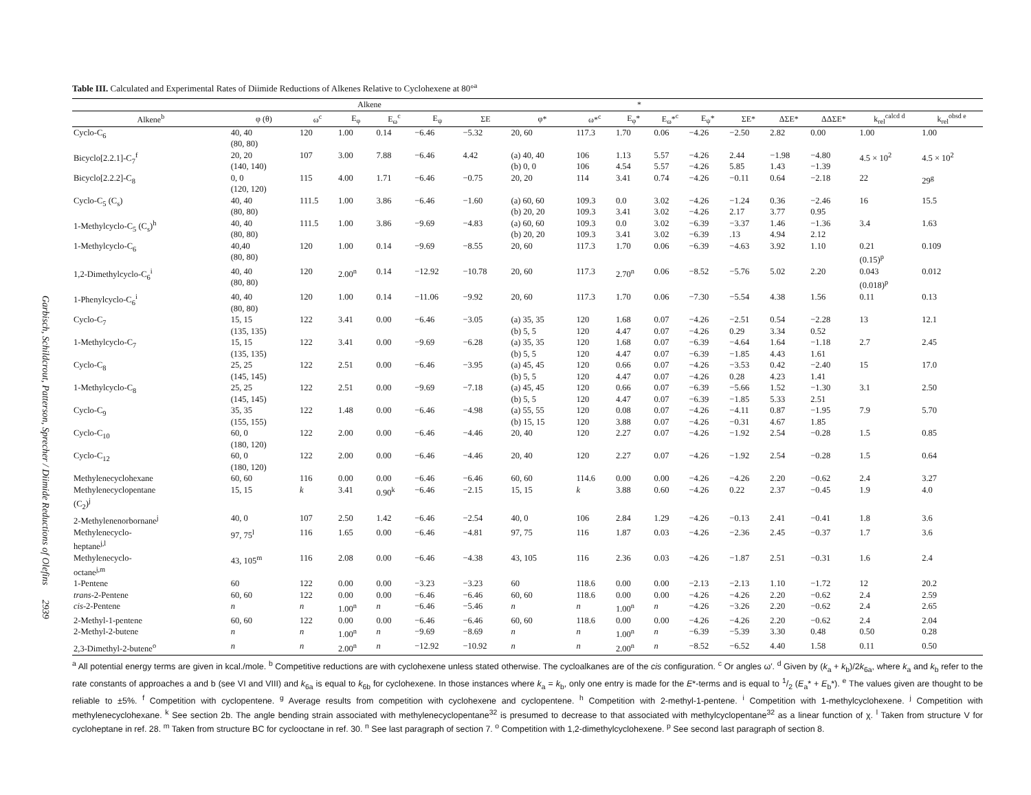Garbisch, Schildcrout, Patterson, Sprecher / Diimide Reductions of Olefins 2939
Table III. Calculated and Experimental Rates of Diimide Reductions of Alkenes Relative to Cyclohexene at 80°<sup>a</sup>
| | Alkene | | | | | | * | | | | | | | | | |
| --- | --- | --- | --- | --- | --- | --- | --- | --- | --- | --- | --- | --- | --- | --- | --- | --- |
| Alkene<sup>b</sup> | φ (θ) | ω<sup>c</sup> | E<sub>φ</sub> | E<sub>ω</sub><sup>c</sup> | E<sub>ψ</sub> | ΣE | φ* | ω*<sup>c</sup> | E<sub>φ</sub>* | E<sub>ω</sub>*<sup>c</sup> | E<sub>ψ</sub>* | ΣE* | ΔΣE* | ΔΔΣE* | k<sub>rel</sub><sup>calcd d</sup> | k<sub>rel</sub><sup>obsd e</sup> |
| Cyclo-C<sub>6</sub> | 40, 40 (80, 80) | 120 | 1.00 | 0.14 | −6.46 | −5.32 | 20, 60 | 117.3 | 1.70 | 0.06 | −4.26 | −2.50 | 2.82 | 0.00 | 1.00 | 1.00 |
| Bicyclo[2.2.1]-C<sub>7</sub><sup>f</sup> | 20, 20 (140, 140) | 107 | 3.00 | 7.88 | −6.46 | 4.42 | (a) 40, 40 (b) 0, 0 | 106 106 | 1.13 4.54 | 5.57 5.57 | −4.26 −4.26 | 2.44 5.85 | −1.98 1.43 | −4.80 −1.39 | 4.5 × 10<sup>2</sup> | 4.5 × 10<sup>2</sup> |
| Bicyclo[2.2.2]-C<sub>8</sub> | 0, 0 (120, 120) | 115 | 4.00 | 1.71 | −6.46 | −0.75 | 20, 20 | 114 | 3.41 | 0.74 | −4.26 | −0.11 | 0.64 | −2.18 | 22 | 29<sup>g</sup> |
| Cyclo-C<sub>5</sub> (C<sub>s</sub>) | 40, 40 (80, 80) | 111.5 | 1.00 | 3.86 | −6.46 | −1.60 | (a) 60, 60 (b) 20, 20 | 109.3 109.3 | 0.0 3.41 | 3.02 3.02 | −4.26 −4.26 | −1.24 2.17 | 0.36 3.77 | −2.46 0.95 | 16 | 15.5 |
| 1-Methylcyclo-C<sub>5</sub> (C<sub>s</sub>)<sup>h</sup> | 40, 40 (80, 80) | 111.5 | 1.00 | 3.86 | −9.69 | −4.83 | (a) 60, 60 (b) 20, 20 | 109.3 109.3 | 0.0 3.41 | 3.02 3.02 | −6.39 −6.39 | −3.37 .13 | 1.46 4.94 | −1.36 2.12 | 3.4 | 1.63 |
| 1-Methylcyclo-C<sub>6</sub> | 40,40 (80, 80) | 120 | 1.00 | 0.14 | −9.69 | −8.55 | 20, 60 | 117.3 | 1.70 | 0.06 | −6.39 | −4.63 | 3.92 | 1.10 | 0.21 (0.15)<sup>p</sup> | 0.109 |
| 1,2-Dimethylcyclo-C<sub>6</sub><sup>i</sup> | 40, 40 (80, 80) | 120 | 2.00<sup>n</sup> | 0.14 | −12.92 | −10.78 | 20, 60 | 117.3 | 2.70<sup>n</sup> | 0.06 | −8.52 | −5.76 | 5.02 | 2.20 | 0.043 (0.018)<sup>p</sup> | 0.012 |
| 1-Phenylcyclo-C<sub>6</sub><sup>i</sup> | 40, 40 (80, 80) | 120 | 1.00 | 0.14 | −11.06 | −9.92 | 20, 60 | 117.3 | 1.70 | 0.06 | −7.30 | −5.54 | 4.38 | 1.56 | 0.11 | 0.13 |
| Cyclo-C<sub>7</sub> | 15, 15 (135, 135) | 122 | 3.41 | 0.00 | −6.46 | −3.05 | (a) 35, 35 (b) 5, 5 | 120 120 | 1.68 4.47 | 0.07 0.07 | −4.26 −4.26 | −2.51 0.29 | 0.54 3.34 | −2.28 0.52 | 13 | 12.1 |
| 1-Methylcyclo-C<sub>7</sub> | 15, 15 (135, 135) | 122 | 3.41 | 0.00 | −9.69 | −6.28 | (a) 35, 35 (b) 5, 5 | 120 120 | 1.68 4.47 | 0.07 0.07 | −6.39 −6.39 | −4.64 −1.85 | 1.64 4.43 | −1.18 1.61 | 2.7 | 2.45 |
| Cyclo-C<sub>8</sub> | 25, 25 (145, 145) | 122 | 2.51 | 0.00 | −6.46 | −3.95 | (a) 45, 45 (b) 5, 5 | 120 120 | 0.66 4.47 | 0.07 0.07 | −4.26 −4.26 | −3.53 0.28 | 0.42 4.23 | −2.40 1.41 | 15 | 17.0 |
| 1-Methylcyclo-C<sub>8</sub> | 25, 25 (145, 145) | 122 | 2.51 | 0.00 | −9.69 | −7.18 | (a) 45, 45 (b) 5, 5 | 120 120 | 0.66 4.47 | 0.07 0.07 | −6.39 −6.39 | −5.66 −1.85 | 1.52 5.33 | −1.30 2.51 | 3.1 | 2.50 |
| Cyclo-C<sub>9</sub> | 35, 35 (155, 155) | 122 | 1.48 | 0.00 | −6.46 | −4.98 | (a) 55, 55 (b) 15, 15 | 120 120 | 0.08 3.88 | 0.07 0.07 | −4.26 −4.26 | −4.11 −0.31 | 0.87 4.67 | −1.95 1.85 | 7.9 | 5.70 |
| Cyclo-C<sub>10</sub> | 60, 0 (180, 120) | 122 | 2.00 | 0.00 | −6.46 | −4.46 | 20, 40 | 120 | 2.27 | 0.07 | −4.26 | −1.92 | 2.54 | −0.28 | 1.5 | 0.85 |
| Cyclo-C<sub>12</sub> | 60, 0 (180, 120) | 122 | 2.00 | 0.00 | −6.46 | −4.46 | 20, 40 | 120 | 2.27 | 0.07 | −4.26 | −1.92 | 2.54 | −0.28 | 1.5 | 0.64 |
| Methylenecyclohexane | 60, 60 | 116 | 0.00 | 0.00 | −6.46 | −6.46 | 60, 60 | 114.6 | 0.00 | 0.00 | −4.26 | −4.26 | 2.20 | −0.62 | 2.4 | 3.27 |
| Methylenecyclopentane (C<sub>2</sub>)<sup>j</sup> | 15, 15 | k | 3.41 | 0.90<sup>k</sup> | −6.46 | −2.15 | 15, 15 | k | 3.88 | 0.60 | −4.26 | 0.22 | 2.37 | −0.45 | 1.9 | 4.0 |
| 2-Methylenenorbornane<sup>j</sup> | 40, 0 | 107 | 2.50 | 1.42 | −6.46 | −2.54 | 40, 0 | 106 | 2.84 | 1.29 | −4.26 | −0.13 | 2.41 | −0.41 | 1.8 | 3.6 |
| Methylenecyclo- heptane<sup>j,l</sup> | 97, 75<sup>l</sup> | 116 | 1.65 | 0.00 | −6.46 | −4.81 | 97, 75 | 116 | 1.87 | 0.03 | −4.26 | −2.36 | 2.45 | −0.37 | 1.7 | 3.6 |
| Methylenecyclo- octane<sup>j,m</sup> | 43, 105<sup>m</sup> | 116 | 2.08 | 0.00 | −6.46 | −4.38 | 43, 105 | 116 | 2.36 | 0.03 | −4.26 | −1.87 | 2.51 | −0.31 | 1.6 | 2.4 |
| 1-Pentene | 60 | 122 | 0.00 | 0.00 | −3.23 | −3.23 | 60 | 118.6 | 0.00 | 0.00 | −2.13 | −2.13 | 1.10 | −1.72 | 12 | 20.2 |
| trans -2-Pentene | 60, 60 | 122 | 0.00 | 0.00 | −6.46 | −6.46 | 60, 60 | 118.6 | 0.00 | 0.00 | −4.26 | −4.26 | 2.20 | −0.62 | 2.4 | 2.59 |
| cis -2-Pentene | n | n | 1.00<sup>n</sup> | n | −6.46 | −5.46 | n | n | 1.00<sup>n</sup> | n | −4.26 | −3.26 | 2.20 | −0.62 | 2.4 | 2.65 |
| 2-Methyl-1-pentene | 60, 60 | 122 | 0.00 | 0.00 | −6.46 | −6.46 | 60, 60 | 118.6 | 0.00 | 0.00 | −4.26 | −4.26 | 2.20 | −0.62 | 2.4 | 2.04 |
| 2-Methyl-2-butene | n | n | 1.00<sup>n</sup> | n | −9.69 | −8.69 | n | n | 1.00<sup>n</sup> | n | −6.39 | −5.39 | 3.30 | 0.48 | 0.50 | 0.28 |
| 2,3-Dimethyl-2-butene<sup>o</sup> | n | n | 2.00<sup>n</sup> | n | −12.92 | −10.92 | n | n | 2.00<sup>n</sup> | n | −8.52 | −6.52 | 4.40 | 1.58 | 0.11 | 0.50 |
<sup>a</sup> All potential energy terms are given in kcal./mole. <sup>b</sup> Competitive reductions are with cyclohexene unless stated otherwise. The cycloalkanes are of the cis configuration. <sup>c</sup> Or angles ω′. <sup>d</sup> Given by (k<sub>a</sub> + k<sub>b</sub>)/2k<sub>6a</sub>, where k<sub>a</sub> and k<sub>b</sub> refer to the rate constants of approaches a and b (see VI and VIII) and k<sub>6a</sub> is equal to k<sub>6b</sub> for cyclohexene. In those instances where k<sub>a</sub> = k<sub>b</sub>, only one entry is made for the E*-terms and is equal to 1/2 (E<sub>a</sub>* + E<sub>b</sub>*). <sup>e</sup> The values given are thought to be reliable to ±5%. <sup>f</sup> Competition with cyclopentene. <sup>g</sup> Average results from competition with cyclohexene and cyclopentene. <sup>h</sup> Competition with 2-methyl-1-pentene. <sup>i</sup> Competition with 1-methylcyclohexene. <sup>j</sup> Competition with methylenecyclohexane. <sup>k</sup> See section 2b. The angle bending strain associated with methylenecyclopentane<sup>32</sup> is presumed to decrease to that associated with methylcyclopentane<sup>32</sup> as a linear function of χ. <sup>l</sup> Taken from structure V for cycloheptane in ref. 28. <sup>m</sup> Taken from structure BC for cyclooctane in ref. 30. <sup>n</sup> See last paragraph of section 7. <sup>o</sup> Competition with 1,2-dimethylcyclohexene. <sup>p</sup> See second last paragraph of section 8.